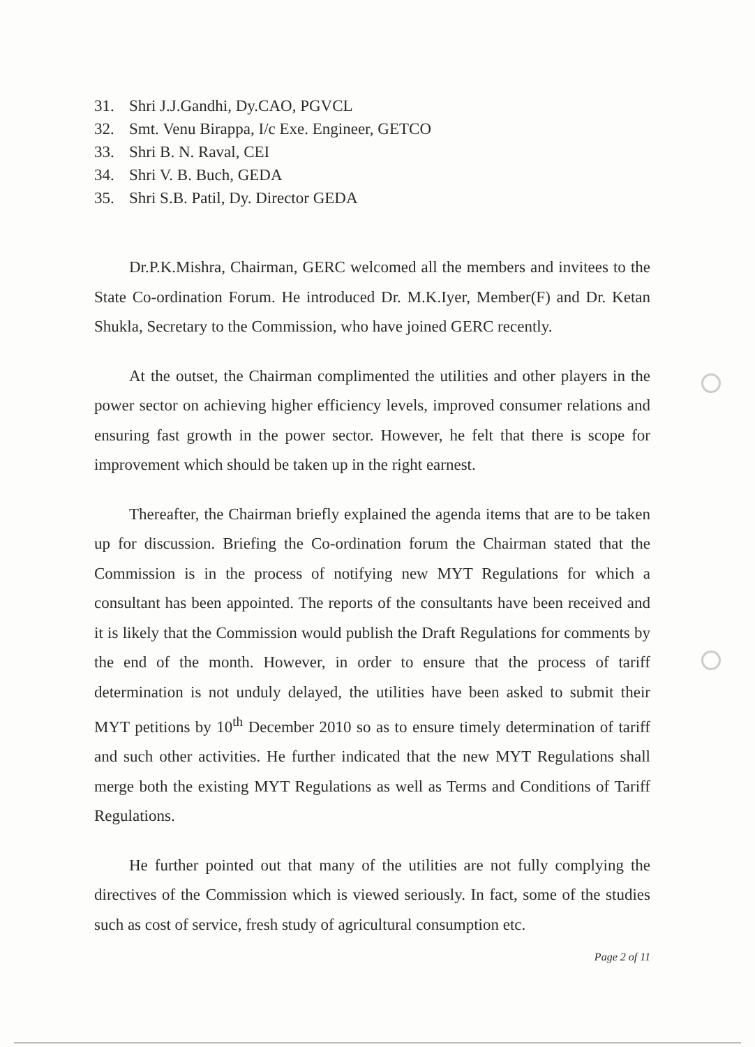31. Shri J.J.Gandhi, Dy.CAO, PGVCL
32. Smt. Venu Birappa, I/c Exe. Engineer, GETCO
33. Shri B. N. Raval, CEI
34. Shri V. B. Buch, GEDA
35. Shri S.B. Patil, Dy. Director GEDA
Dr.P.K.Mishra, Chairman, GERC welcomed all the members and invitees to the State Co-ordination Forum. He introduced Dr. M.K.Iyer, Member(F) and Dr. Ketan Shukla, Secretary to the Commission, who have joined GERC recently.
At the outset, the Chairman complimented the utilities and other players in the power sector on achieving higher efficiency levels, improved consumer relations and ensuring fast growth in the power sector. However, he felt that there is scope for improvement which should be taken up in the right earnest.
Thereafter, the Chairman briefly explained the agenda items that are to be taken up for discussion. Briefing the Co-ordination forum the Chairman stated that the Commission is in the process of notifying new MYT Regulations for which a consultant has been appointed. The reports of the consultants have been received and it is likely that the Commission would publish the Draft Regulations for comments by the end of the month. However, in order to ensure that the process of tariff determination is not unduly delayed, the utilities have been asked to submit their MYT petitions by 10<sup>th</sup> December 2010 so as to ensure timely determination of tariff and such other activities. He further indicated that the new MYT Regulations shall merge both the existing MYT Regulations as well as Terms and Conditions of Tariff Regulations.
He further pointed out that many of the utilities are not fully complying the directives of the Commission which is viewed seriously. In fact, some of the studies such as cost of service, fresh study of agricultural consumption etc.
Page 2 of 11